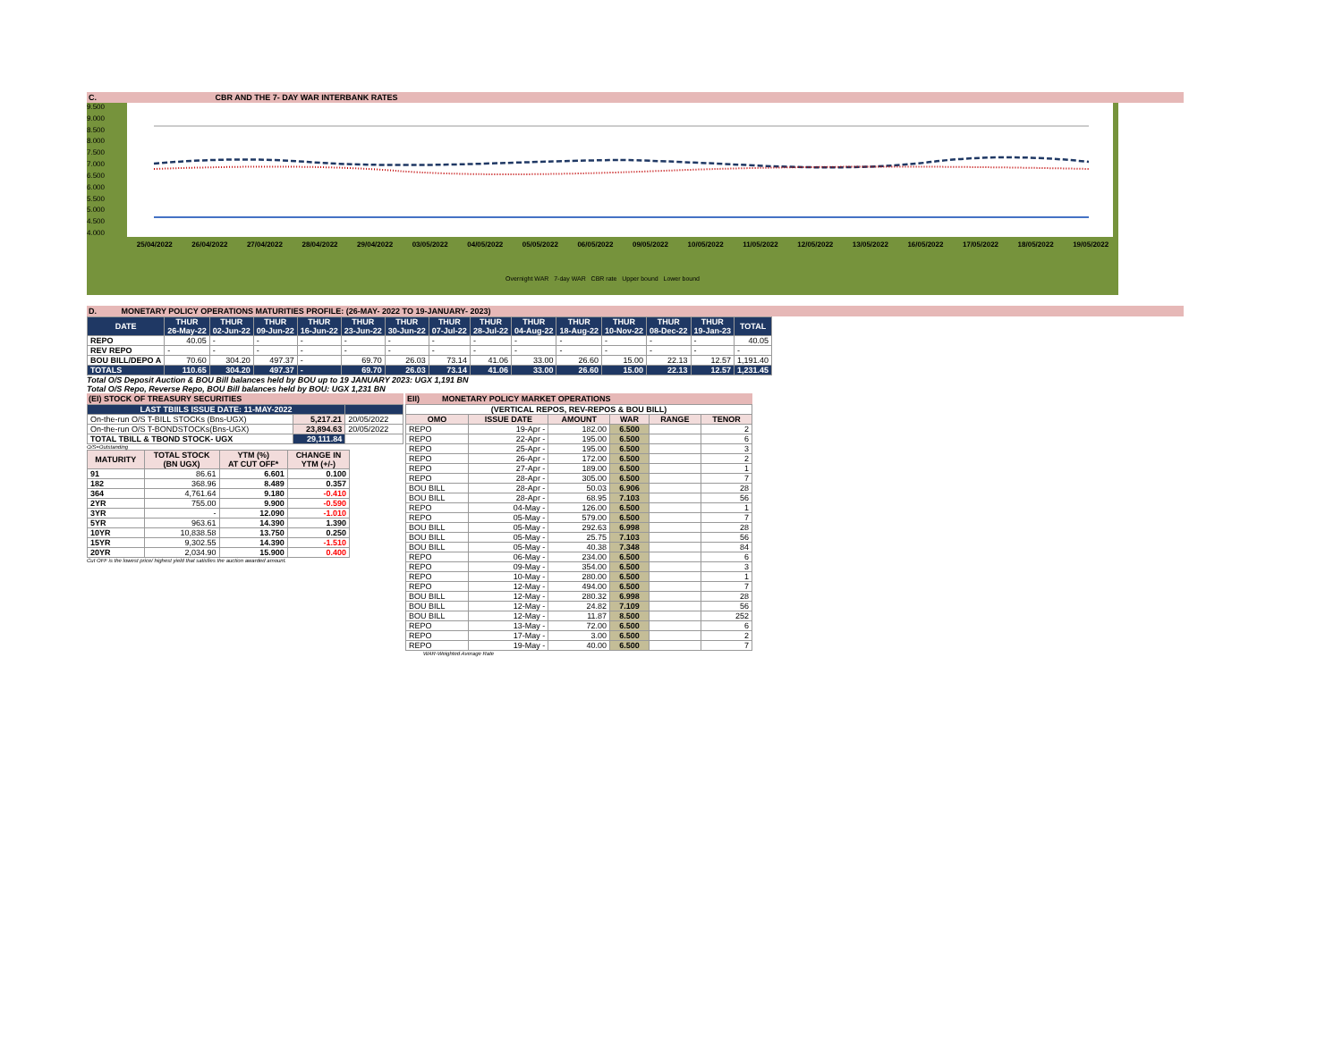C. CBR AND THE 7- DAY WAR INTERBANK RATES
9.500
9.000
8.500
8.000
7.500
7.000
6.500
6.000
5.500
5.000
4.500
4.000
25/04/2022 26/04/2022 27/04/2022 28/04/2022 29/04/2022 03/05/2022 04/05/2022 05/05/2022 06/05/2022 09/05/2022 10/05/2022 11/05/2022 12/05/2022 13/05/2022 16/05/2022 17/05/2022 18/05/2022 19/05/2022
Overnight WAR 7-day WAR CBR rate Upper bound Lower bound
D. MONETARY POLICY OPERATIONS MATURITIES PROFILE: (26-MAY- 2022 TO 19-JANUARY- 2023)
| DATE | THUR 26-May-22 | THUR 02-Jun-22 | THUR 09-Jun-22 | THUR 16-Jun-22 | THUR 23-Jun-22 | THUR 30-Jun-22 | THUR 07-Jul-22 | THUR 28-Jul-22 | THUR 04-Aug-22 | THUR 18-Aug-22 | THUR 10-Nov-22 | THUR 08-Dec-22 | THUR 19-Jan-23 | TOTAL |
| --- | --- | --- | --- | --- | --- | --- | --- | --- | --- | --- | --- | --- | --- | --- |
| REPO | 40.05 | - | - | - | - | - | - | - | - | - | - | - | - | 40.05 |
| REV REPO | - | - | - | - | - | - | - | - | - | - | - | - | - | - |
| BOU BILL/DEPO A | 70.60 | 304.20 | 497.37 | - | 69.70 | 26.03 | 73.14 | 41.06 | 33.00 | 26.60 | 15.00 | 22.13 | 12.57 | 1,191.40 |
| TOTALS | 110.65 | 304.20 | 497.37 | - | 69.70 | 26.03 | 73.14 | 41.06 | 33.00 | 26.60 | 15.00 | 22.13 | 12.57 | 1,231.45 |
Total O/S Deposit Auction & BOU Bill balances held by BOU up to 19 JANUARY 2023: UGX 1,191 BN
Total O/S Repo, Reverse Repo, BOU Bill balances held by BOU: UGX 1,231 BN
(EI) STOCK OF TREASURY SECURITIES
| LAST TBIILS ISSUE DATE: 11-MAY-2022 | | |
| --- | --- | --- |
| On-the-run O/S T-BILL STOCKs (Bns-UGX) | 5,217.21 | 20/05/2022 |
| On-the-run O/S T-BONDSTOCKs(Bns-UGX) | 23,894.63 | 20/05/2022 |
| TOTAL TBILL & TBOND STOCK- UGX | 29,111.84 | |
O/S=Outstanding
| MATURITY | TOTAL STOCK (BN UGX) | YTM (%) AT CUT OFF* | CHANGE IN YTM (+/-) |
| --- | --- | --- | --- |
| 91 | 86.61 | 6.601 | 0.100 |
| 182 | 368.96 | 8.489 | 0.357 |
| 364 | 4,761.64 | 9.180 | -0.410 |
| 2YR | 755.00 | 9.900 | -0.590 |
| 3YR | - | 12.090 | -1.010 |
| 5YR | 963.61 | 14.390 | 1.390 |
| 10YR | 10,838.58 | 13.750 | 0.250 |
| 15YR | 9,302.55 | 14.390 | -1.510 |
| 20YR | 2,034.90 | 15.900 | 0.400 |
Cut OFF is the lowest price/ highest yield that satisfies the auction awarded amount.
EII) MONETARY POLICY MARKET OPERATIONS
| (VERTICAL REPOS, REV-REPOS & BOU BILL) | | | | | |
| --- | --- | --- | --- | --- | --- |
| OMO | ISSUE DATE | AMOUNT | WAR | RANGE | TENOR |
| REPO | 19-Apr - | 182.00 | 6.500 | | 2 |
| REPO | 22-Apr - | 195.00 | 6.500 | | 6 |
| REPO | 25-Apr - | 195.00 | 6.500 | | 3 |
| REPO | 26-Apr - | 172.00 | 6.500 | | 2 |
| REPO | 27-Apr - | 189.00 | 6.500 | | 1 |
| REPO | 28-Apr - | 305.00 | 6.500 | | 7 |
| BOU BILL | 28-Apr - | 50.03 | 6.906 | | 28 |
| BOU BILL | 28-Apr - | 68.95 | 7.103 | | 56 |
| REPO | 04-May - | 126.00 | 6.500 | | 1 |
| REPO | 05-May - | 579.00 | 6.500 | | 7 |
| BOU BILL | 05-May - | 292.63 | 6.998 | | 28 |
| BOU BILL | 05-May - | 25.75 | 7.103 | | 56 |
| BOU BILL | 05-May - | 40.38 | 7.348 | | 84 |
| REPO | 06-May - | 234.00 | 6.500 | | 6 |
| REPO | 09-May - | 354.00 | 6.500 | | 3 |
| REPO | 10-May - | 280.00 | 6.500 | | 1 |
| REPO | 12-May - | 494.00 | 6.500 | | 7 |
| BOU BILL | 12-May - | 280.32 | 6.998 | | 28 |
| BOU BILL | 12-May - | 24.82 | 7.109 | | 56 |
| BOU BILL | 12-May - | 11.87 | 8.500 | | 252 |
| REPO | 13-May - | 72.00 | 6.500 | | 6 |
| REPO | 17-May - | 3.00 | 6.500 | | 2 |
| REPO | 19-May - | 40.00 | 6.500 | | 7 |
WAR-Weighted Average Rate